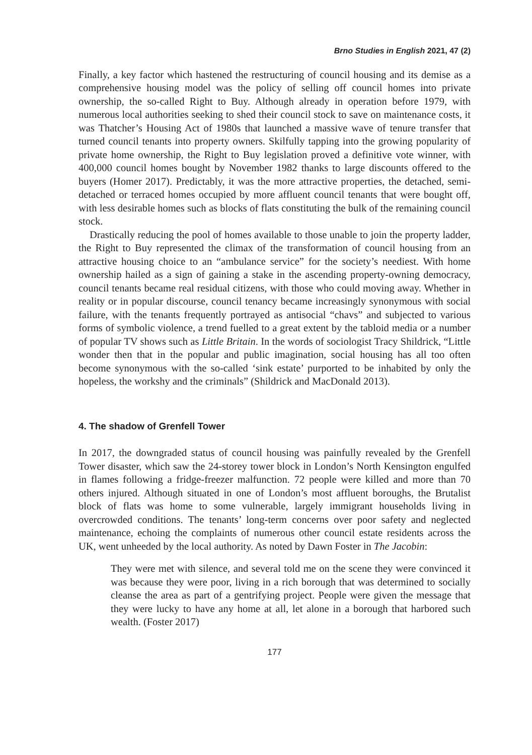Brno Studies in English 2021, 47 (2)
Finally, a key factor which hastened the restructuring of council housing and its demise as a comprehensive housing model was the policy of selling off council homes into private ownership, the so-called Right to Buy. Although already in operation before 1979, with numerous local authorities seeking to shed their council stock to save on maintenance costs, it was Thatcher’s Housing Act of 1980s that launched a massive wave of tenure transfer that turned council tenants into property owners. Skilfully tapping into the growing popularity of private home ownership, the Right to Buy legislation proved a definitive vote winner, with 400,000 council homes bought by November 1982 thanks to large discounts offered to the buyers (Homer 2017). Predictably, it was the more attractive properties, the detached, semi-detached or terraced homes occupied by more affluent council tenants that were bought off, with less desirable homes such as blocks of flats constituting the bulk of the remaining council stock.
Drastically reducing the pool of homes available to those unable to join the property ladder, the Right to Buy represented the climax of the transformation of council housing from an attractive housing choice to an “ambulance service” for the society’s neediest. With home ownership hailed as a sign of gaining a stake in the ascending property-owning democracy, council tenants became real residual citizens, with those who could moving away. Whether in reality or in popular discourse, council tenancy became increasingly synonymous with social failure, with the tenants frequently portrayed as antisocial “chavs” and subjected to various forms of symbolic violence, a trend fuelled to a great extent by the tabloid media or a number of popular TV shows such as Little Britain. In the words of sociologist Tracy Shildrick, “Little wonder then that in the popular and public imagination, social housing has all too often become synonymous with the so-called ‘sink estate’ purported to be inhabited by only the hopeless, the workshy and the criminals” (Shildrick and MacDonald 2013).
4. The shadow of Grenfell Tower
In 2017, the downgraded status of council housing was painfully revealed by the Grenfell Tower disaster, which saw the 24-storey tower block in London’s North Kensington engulfed in flames following a fridge-freezer malfunction. 72 people were killed and more than 70 others injured. Although situated in one of London’s most affluent boroughs, the Brutalist block of flats was home to some vulnerable, largely immigrant households living in overcrowded conditions. The tenants’ long-term concerns over poor safety and neglected maintenance, echoing the complaints of numerous other council estate residents across the UK, went unheeded by the local authority. As noted by Dawn Foster in The Jacobin:
They were met with silence, and several told me on the scene they were convinced it was because they were poor, living in a rich borough that was determined to socially cleanse the area as part of a gentrifying project. People were given the message that they were lucky to have any home at all, let alone in a borough that harbored such wealth. (Foster 2017)
177